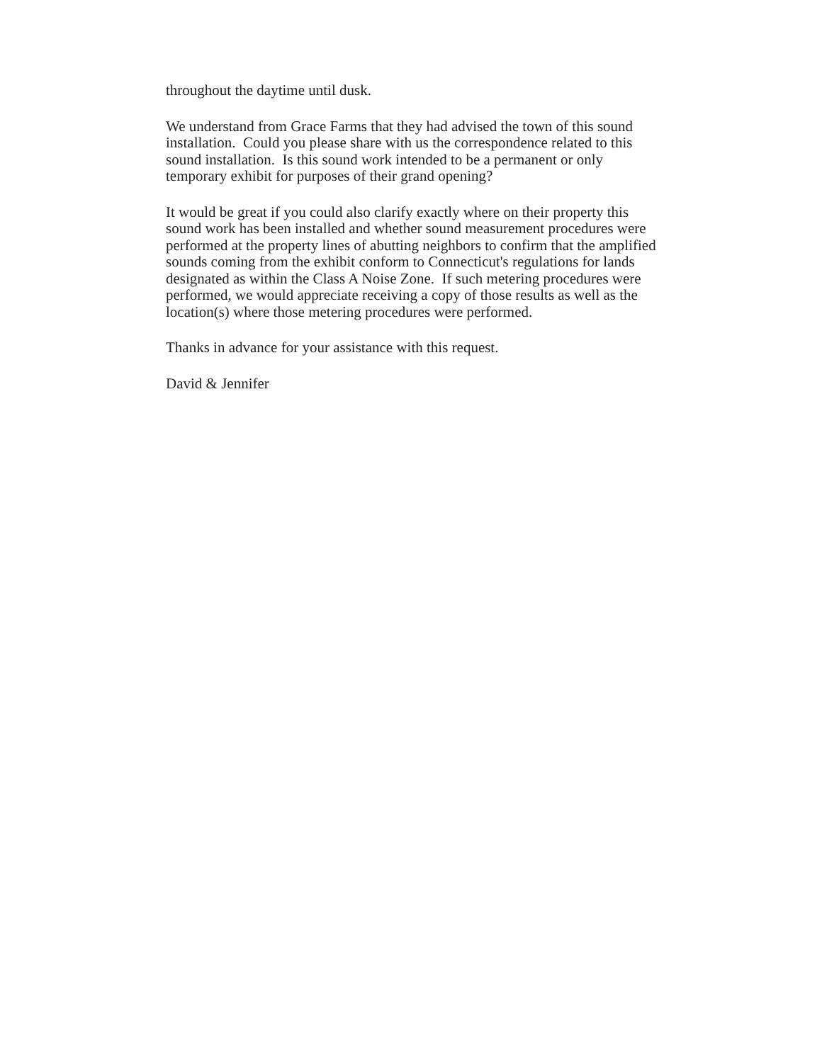throughout the daytime until dusk.
We understand from Grace Farms that they had advised the town of this sound installation. Could you please share with us the correspondence related to this sound installation. Is this sound work intended to be a permanent or only temporary exhibit for purposes of their grand opening?
It would be great if you could also clarify exactly where on their property this sound work has been installed and whether sound measurement procedures were performed at the property lines of abutting neighbors to confirm that the amplified sounds coming from the exhibit conform to Connecticut's regulations for lands designated as within the Class A Noise Zone. If such metering procedures were performed, we would appreciate receiving a copy of those results as well as the location(s) where those metering procedures were performed.
Thanks in advance for your assistance with this request.
David & Jennifer